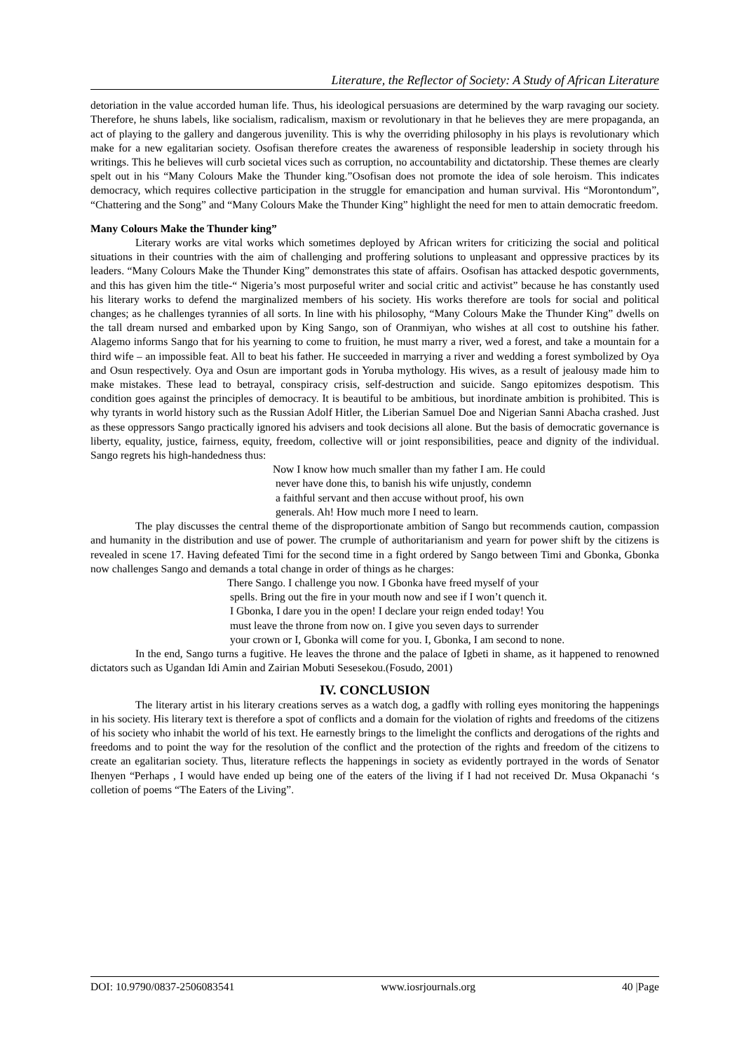Literature, the Reflector of Society: A Study of African Literature
detoriation in the value accorded human life. Thus, his ideological persuasions are determined by the warp ravaging our society. Therefore, he shuns labels, like socialism, radicalism, maxism or revolutionary in that he believes they are mere propaganda, an act of playing to the gallery and dangerous juvenility. This is why the overriding philosophy in his plays is revolutionary which make for a new egalitarian society. Osofisan therefore creates the awareness of responsible leadership in society through his writings. This he believes will curb societal vices such as corruption, no accountability and dictatorship. These themes are clearly spelt out in his “Many Colours Make the Thunder king.”Osofisan does not promote the idea of sole heroism. This indicates democracy, which requires collective participation in the struggle for emancipation and human survival. His “Morontondum”, “Chattering and the Song” and “Many Colours Make the Thunder King” highlight the need for men to attain democratic freedom.
Many Colours Make the Thunder king”
Literary works are vital works which sometimes deployed by African writers for criticizing the social and political situations in their countries with the aim of challenging and proffering solutions to unpleasant and oppressive practices by its leaders. “Many Colours Make the Thunder King” demonstrates this state of affairs. Osofisan has attacked despotic governments, and this has given him the title-“ Nigeria’s most purposeful writer and social critic and activist” because he has constantly used his literary works to defend the marginalized members of his society. His works therefore are tools for social and political changes; as he challenges tyrannies of all sorts. In line with his philosophy, “Many Colours Make the Thunder King” dwells on the tall dream nursed and embarked upon by King Sango, son of Oranmiyan, who wishes at all cost to outshine his father. Alagemo informs Sango that for his yearning to come to fruition, he must marry a river, wed a forest, and take a mountain for a third wife – an impossible feat. All to beat his father. He succeeded in marrying a river and wedding a forest symbolized by Oya and Osun respectively. Oya and Osun are important gods in Yoruba mythology. His wives, as a result of jealousy made him to make mistakes. These lead to betrayal, conspiracy crisis, self-destruction and suicide. Sango epitomizes despotism. This condition goes against the principles of democracy. It is beautiful to be ambitious, but inordinate ambition is prohibited. This is why tyrants in world history such as the Russian Adolf Hitler, the Liberian Samuel Doe and Nigerian Sanni Abacha crashed. Just as these oppressors Sango practically ignored his advisers and took decisions all alone. But the basis of democratic governance is liberty, equality, justice, fairness, equity, freedom, collective will or joint responsibilities, peace and dignity of the individual. Sango regrets his high-handedness thus:
Now I know how much smaller than my father I am. He could
never have done this, to banish his wife unjustly, condemn
a faithful servant and then accuse without proof, his own
generals. Ah! How much more I need to learn.
The play discusses the central theme of the disproportionate ambition of Sango but recommends caution, compassion and humanity in the distribution and use of power. The crumple of authoritarianism and yearn for power shift by the citizens is revealed in scene 17. Having defeated Timi for the second time in a fight ordered by Sango between Timi and Gbonka, Gbonka now challenges Sango and demands a total change in order of things as he charges:
There Sango. I challenge you now. I Gbonka have freed myself of your
spells. Bring out the fire in your mouth now and see if I won’t quench it.
I Gbonka, I dare you in the open! I declare your reign ended today! You
must leave the throne from now on. I give you seven days to surrender
your crown or I, Gbonka will come for you. I, Gbonka, I am second to none.
In the end, Sango turns a fugitive. He leaves the throne and the palace of Igbeti in shame, as it happened to renowned dictators such as Ugandan Idi Amin and Zairian Mobuti Sesesekou.(Fosudo, 2001)
IV. CONCLUSION
The literary artist in his literary creations serves as a watch dog, a gadfly with rolling eyes monitoring the happenings in his society. His literary text is therefore a spot of conflicts and a domain for the violation of rights and freedoms of the citizens of his society who inhabit the world of his text. He earnestly brings to the limelight the conflicts and derogations of the rights and freedoms and to point the way for the resolution of the conflict and the protection of the rights and freedom of the citizens to create an egalitarian society. Thus, literature reflects the happenings in society as evidently portrayed in the words of Senator Ihenyen “Perhaps , I would have ended up being one of the eaters of the living if I had not received Dr. Musa Okpanachi ‘s colletion of poems “The Eaters of the Living”.
DOI: 10.9790/0837-2506083541 www.iosrjournals.org 40 |Page